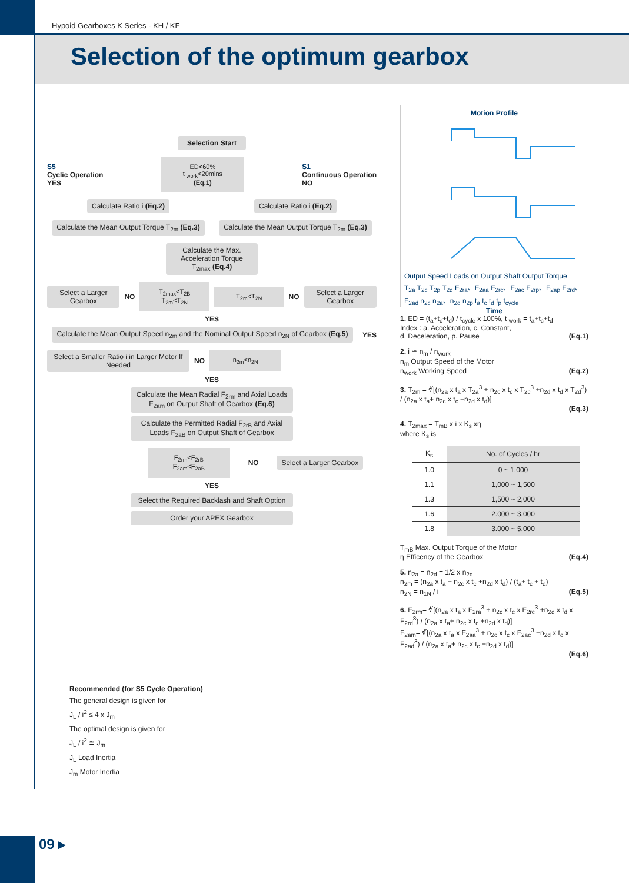Hypoid Gearboxes K Series - KH / KF
Selection of the optimum gearbox
Selection Start
S5
Cyclic Operation
YES
ED<60%
t <sub>work</sub><20mins
(Eq.1)
S1
Continuous Operation
NO
Calculate Ratio i (Eq.2) Calculate Ratio i (Eq.2)
Calculate the Mean Output Torque T<sub>2m</sub> (Eq.3)
Calculate the Mean Output Torque T<sub>2m</sub> (Eq.3)
Calculate the Max. Acceleration Torque T<sub>2max</sub> (Eq.4)
Select a Larger Gearbox
NO
T<sub>2max</sub><T<sub>2B</sub>
T<sub>2m</sub><T<sub>2N</sub>
T<sub>2m</sub><T<sub>2N</sub>
NO
Select a Larger Gearbox
YES
Calculate the Mean Output Speed n<sub>2m</sub> and the Nominal Output Speed n<sub>2N</sub> of Gearbox (Eq.5)
YES
Select a Smaller Ratio i in Larger Motor If Needed
NO
n<sub>2m</sub><n<sub>2N</sub>
YES
Calculate the Mean Radial F<sub>2rm</sub> and Axial Loads F<sub>2am</sub> on Output Shaft of Gearbox (Eq.6)
Calculate the Permitted Radial F<sub>2rB</sub> and Axial Loads F<sub>2aB</sub> on Output Shaft of Gearbox
F<sub>2rm</sub><F<sub>2rB</sub>
F<sub>2am</sub><F<sub>2aB</sub>
NO
Select a Larger Gearbox
YES
Select the Required Backlash and Shaft Option
Order your APEX Gearbox
Recommended (for S5 Cycle Operation)
The general design is given for
J<sub>L</sub> / i<sup>2</sup> ≤ 4 x J<sub>m</sub>
The optimal design is given for
J<sub>L</sub> / i<sup>2</sup> ≅ J<sub>m</sub>
J<sub>L</sub> Load Inertia
J<sub>m</sub> Motor Inertia
Motion Profile
Output Speed Loads on Output Shaft Output Torque
T<sub>2a</sub> T<sub>2c</sub> T<sub>2p</sub> T<sub>2d</sub> F<sub>2ra</sub>、F<sub>2aa</sub> F<sub>2rc</sub>、F<sub>2ac</sub> F<sub>2rp</sub>、F<sub>2ap</sub> F<sub>2rd</sub>、F<sub>2ad</sub> n<sub>2c</sub> n<sub>2a</sub>、n<sub>2d</sub> n<sub>2p</sub> t<sub>a</sub> t<sub>c</sub> t<sub>d</sub> t<sub>p</sub> t<sub>cycle</sub>
Time
1. ED = (t<sub>a</sub>+t<sub>c</sub>+t<sub>d</sub>) / t<sub>cycle</sub> x 100%, t <sub>work</sub> = t<sub>a</sub>+t<sub>c</sub>+t<sub>d</sub>
Index : a. Acceleration, c. Constant,
d. Deceleration, p. Pause (Eq.1)
2. i ≅ n<sub>m</sub> / n<sub>work</sub>
n<sub>m</sub> Output Speed of the Motor
n<sub>work</sub> Working Speed (Eq.2)
3. T<sub>2m</sub> = ∛[(n<sub>2a</sub> x t<sub>a</sub> x T<sub>2a</sub><sup>3</sup> + n<sub>2c</sub> x t<sub>c</sub> x T<sub>2c</sub><sup>3</sup> +n<sub>2d</sub> x t<sub>d</sub> x T<sub>2d</sub><sup>3</sup>) / (n<sub>2a</sub> x t<sub>a</sub>+ n<sub>2c</sub> x t<sub>c</sub> +n<sub>2d</sub> x t<sub>d</sub>)]
(Eq.3)
4. T<sub>2max</sub> = T<sub>mB</sub> x i x K<sub>s</sub> xη
where K<sub>s</sub> is
| K<sub>s</sub> | No. of Cycles / hr |
| --- | --- |
| 1.0 | 0 ~ 1,000 |
| 1.1 | 1,000 ~ 1,500 |
| 1.3 | 1,500 ~ 2,000 |
| 1.6 | 2.000 ~ 3,000 |
| 1.8 | 3.000 ~ 5,000 |
T<sub>mB</sub> Max. Output Torque of the Motor
η Efficency of the Gearbox (Eq.4)
5. n<sub>2a</sub> = n<sub>2d</sub> = 1/2 x n<sub>2c</sub>
n<sub>2m</sub> = (n<sub>2a</sub> x t<sub>a</sub> + n<sub>2c</sub> x t<sub>c</sub> +n<sub>2d</sub> x t<sub>d</sub>) / (t<sub>a</sub>+ t<sub>c</sub> + t<sub>d</sub>)
n<sub>2N</sub> = n<sub>1N</sub> / i (Eq.5)
6. F<sub>2rm</sub>= ∛[(n<sub>2a</sub> x t<sub>a</sub> x F<sub>2ra</sub><sup>3</sup> + n<sub>2c</sub> x t<sub>c</sub> x F<sub>2rc</sub><sup>3</sup> +n<sub>2d</sub> x t<sub>d</sub> x F<sub>2rd</sub><sup>3</sup>) / (n<sub>2a</sub> x t<sub>a</sub>+ n<sub>2c</sub> x t<sub>c</sub> +n<sub>2d</sub> x t<sub>d</sub>)]
F<sub>2am</sub>= ∛[(n<sub>2a</sub> x t<sub>a</sub> x F<sub>2aa</sub><sup>3</sup> + n<sub>2c</sub> x t<sub>c</sub> x F<sub>2ac</sub><sup>3</sup> +n<sub>2d</sub> x t<sub>d</sub> x F<sub>2ad</sub><sup>3</sup>) / (n<sub>2a</sub> x t<sub>a</sub>+ n<sub>2c</sub> x t<sub>c</sub> +n<sub>2d</sub> x t<sub>d</sub>)]
(Eq.6)
09 ▸